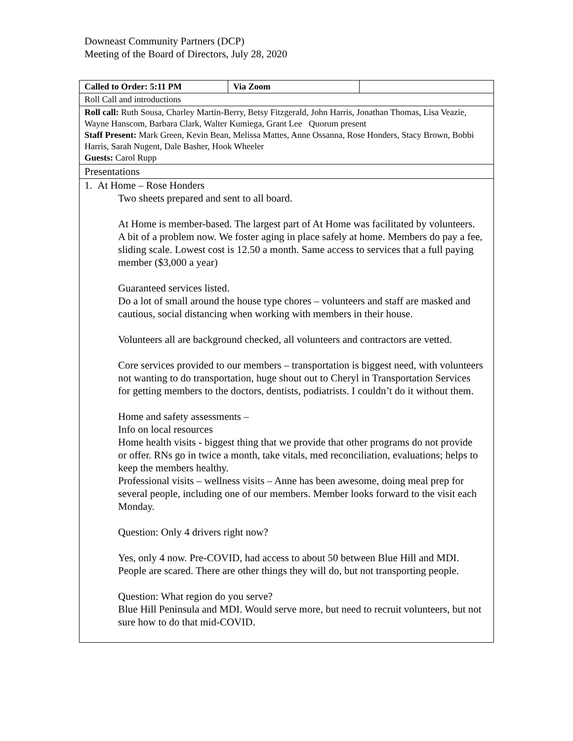Downeast Community Partners (DCP)
Meeting of the Board of Directors, July 28, 2020
| Called to Order: 5:11 PM | Via Zoom | |
| Roll Call and introductions | | |
| Roll call: Ruth Sousa, Charley Martin-Berry, Betsy Fitzgerald, John Harris, Jonathan Thomas, Lisa Veazie, Wayne Hanscom, Barbara Clark, Walter Kumiega, Grant Lee Quorum present Staff Present: Mark Green, Kevin Bean, Melissa Mattes, Anne Ossanna, Rose Honders, Stacy Brown, Bobbi Harris, Sarah Nugent, Dale Basher, Hook Wheeler Guests: Carol Rupp | | |
| Presentations | | |
| 1. At Home – Rose Honders Two sheets prepared and sent to all board. At Home is member-based. The largest part of At Home was facilitated by volunteers. A bit of a problem now. We foster aging in place safely at home. Members do pay a fee, sliding scale. Lowest cost is 12.50 a month. Same access to services that a full paying member ($3,000 a year) Guaranteed services listed. Do a lot of small around the house type chores – volunteers and staff are masked and cautious, social distancing when working with members in their house. Volunteers all are background checked, all volunteers and contractors are vetted. Core services provided to our members – transportation is biggest need, with volunteers not wanting to do transportation, huge shout out to Cheryl in Transportation Services for getting members to the doctors, dentists, podiatrists. I couldn’t do it without them. Home and safety assessments – Info on local resources Home health visits - biggest thing that we provide that other programs do not provide or offer. RNs go in twice a month, take vitals, med reconciliation, evaluations; helps to keep the members healthy. Professional visits – wellness visits – Anne has been awesome, doing meal prep for several people, including one of our members. Member looks forward to the visit each Monday. Question: Only 4 drivers right now? Yes, only 4 now. Pre-COVID, had access to about 50 between Blue Hill and MDI. People are scared. There are other things they will do, but not transporting people. Question: What region do you serve? Blue Hill Peninsula and MDI. Would serve more, but need to recruit volunteers, but not sure how to do that mid-COVID. | | |